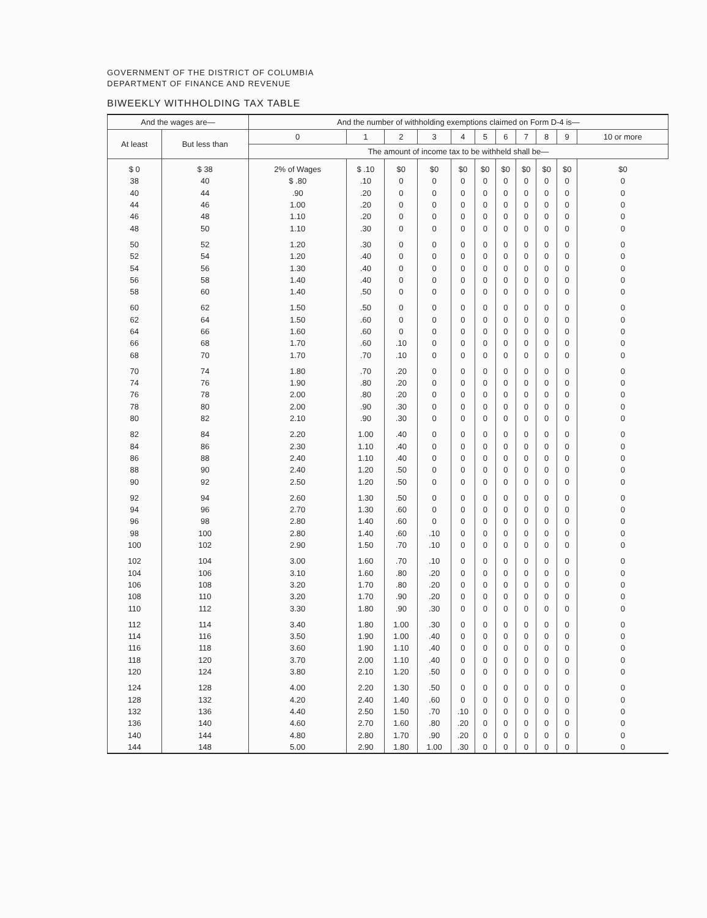GOVERNMENT OF THE DISTRICT OF COLUMBIA
DEPARTMENT OF FINANCE AND REVENUE
BIWEEKLY WITHHOLDING TAX TABLE
| And the wages are— | | And the number of withholding exemptions claimed on Form D-4 is— | | | | | | | | | | |
| --- | --- | --- | --- | --- | --- | --- | --- | --- | --- | --- | --- | --- |
| At least | But less than | 0 | 1 | 2 | 3 | 4 | 5 | 6 | 7 | 8 | 9 | 10 or more |
| | | The amount of income tax to be withheld shall be— | | | | | | | | | | |
| $ 0 | $ 38 | 2% of Wages | $ .10 | $0 | $0 | $0 | $0 | $0 | $0 | $0 | $0 | $0 |
| 38 | 40 | $ .80 | .10 | 0 | 0 | 0 | 0 | 0 | 0 | 0 | 0 | 0 |
| 40 | 44 | .90 | .20 | 0 | 0 | 0 | 0 | 0 | 0 | 0 | 0 | 0 |
| 44 | 46 | 1.00 | .20 | 0 | 0 | 0 | 0 | 0 | 0 | 0 | 0 | 0 |
| 46 | 48 | 1.10 | .20 | 0 | 0 | 0 | 0 | 0 | 0 | 0 | 0 | 0 |
| 48 | 50 | 1.10 | .30 | 0 | 0 | 0 | 0 | 0 | 0 | 0 | 0 | 0 |
| 50 | 52 | 1.20 | .30 | 0 | 0 | 0 | 0 | 0 | 0 | 0 | 0 | 0 |
| 52 | 54 | 1.20 | .40 | 0 | 0 | 0 | 0 | 0 | 0 | 0 | 0 | 0 |
| 54 | 56 | 1.30 | .40 | 0 | 0 | 0 | 0 | 0 | 0 | 0 | 0 | 0 |
| 56 | 58 | 1.40 | .40 | 0 | 0 | 0 | 0 | 0 | 0 | 0 | 0 | 0 |
| 58 | 60 | 1.40 | .50 | 0 | 0 | 0 | 0 | 0 | 0 | 0 | 0 | 0 |
| 60 | 62 | 1.50 | .50 | 0 | 0 | 0 | 0 | 0 | 0 | 0 | 0 | 0 |
| 62 | 64 | 1.50 | .60 | 0 | 0 | 0 | 0 | 0 | 0 | 0 | 0 | 0 |
| 64 | 66 | 1.60 | .60 | 0 | 0 | 0 | 0 | 0 | 0 | 0 | 0 | 0 |
| 66 | 68 | 1.70 | .60 | .10 | 0 | 0 | 0 | 0 | 0 | 0 | 0 | 0 |
| 68 | 70 | 1.70 | .70 | .10 | 0 | 0 | 0 | 0 | 0 | 0 | 0 | 0 |
| 70 | 74 | 1.80 | .70 | .20 | 0 | 0 | 0 | 0 | 0 | 0 | 0 | 0 |
| 74 | 76 | 1.90 | .80 | .20 | 0 | 0 | 0 | 0 | 0 | 0 | 0 | 0 |
| 76 | 78 | 2.00 | .80 | .20 | 0 | 0 | 0 | 0 | 0 | 0 | 0 | 0 |
| 78 | 80 | 2.00 | .90 | .30 | 0 | 0 | 0 | 0 | 0 | 0 | 0 | 0 |
| 80 | 82 | 2.10 | .90 | .30 | 0 | 0 | 0 | 0 | 0 | 0 | 0 | 0 |
| 82 | 84 | 2.20 | 1.00 | .40 | 0 | 0 | 0 | 0 | 0 | 0 | 0 | 0 |
| 84 | 86 | 2.30 | 1.10 | .40 | 0 | 0 | 0 | 0 | 0 | 0 | 0 | 0 |
| 86 | 88 | 2.40 | 1.10 | .40 | 0 | 0 | 0 | 0 | 0 | 0 | 0 | 0 |
| 88 | 90 | 2.40 | 1.20 | .50 | 0 | 0 | 0 | 0 | 0 | 0 | 0 | 0 |
| 90 | 92 | 2.50 | 1.20 | .50 | 0 | 0 | 0 | 0 | 0 | 0 | 0 | 0 |
| 92 | 94 | 2.60 | 1.30 | .50 | 0 | 0 | 0 | 0 | 0 | 0 | 0 | 0 |
| 94 | 96 | 2.70 | 1.30 | .60 | 0 | 0 | 0 | 0 | 0 | 0 | 0 | 0 |
| 96 | 98 | 2.80 | 1.40 | .60 | 0 | 0 | 0 | 0 | 0 | 0 | 0 | 0 |
| 98 | 100 | 2.80 | 1.40 | .60 | .10 | 0 | 0 | 0 | 0 | 0 | 0 | 0 |
| 100 | 102 | 2.90 | 1.50 | .70 | .10 | 0 | 0 | 0 | 0 | 0 | 0 | 0 |
| 102 | 104 | 3.00 | 1.60 | .70 | .10 | 0 | 0 | 0 | 0 | 0 | 0 | 0 |
| 104 | 106 | 3.10 | 1.60 | .80 | .20 | 0 | 0 | 0 | 0 | 0 | 0 | 0 |
| 106 | 108 | 3.20 | 1.70 | .80 | .20 | 0 | 0 | 0 | 0 | 0 | 0 | 0 |
| 108 | 110 | 3.20 | 1.70 | .90 | .20 | 0 | 0 | 0 | 0 | 0 | 0 | 0 |
| 110 | 112 | 3.30 | 1.80 | .90 | .30 | 0 | 0 | 0 | 0 | 0 | 0 | 0 |
| 112 | 114 | 3.40 | 1.80 | 1.00 | .30 | 0 | 0 | 0 | 0 | 0 | 0 | 0 |
| 114 | 116 | 3.50 | 1.90 | 1.00 | .40 | 0 | 0 | 0 | 0 | 0 | 0 | 0 |
| 116 | 118 | 3.60 | 1.90 | 1.10 | .40 | 0 | 0 | 0 | 0 | 0 | 0 | 0 |
| 118 | 120 | 3.70 | 2.00 | 1.10 | .40 | 0 | 0 | 0 | 0 | 0 | 0 | 0 |
| 120 | 124 | 3.80 | 2.10 | 1.20 | .50 | 0 | 0 | 0 | 0 | 0 | 0 | 0 |
| 124 | 128 | 4.00 | 2.20 | 1.30 | .50 | 0 | 0 | 0 | 0 | 0 | 0 | 0 |
| 128 | 132 | 4.20 | 2.40 | 1.40 | .60 | 0 | 0 | 0 | 0 | 0 | 0 | 0 |
| 132 | 136 | 4.40 | 2.50 | 1.50 | .70 | .10 | 0 | 0 | 0 | 0 | 0 | 0 |
| 136 | 140 | 4.60 | 2.70 | 1.60 | .80 | .20 | 0 | 0 | 0 | 0 | 0 | 0 |
| 140 | 144 | 4.80 | 2.80 | 1.70 | .90 | .20 | 0 | 0 | 0 | 0 | 0 | 0 |
| 144 | 148 | 5.00 | 2.90 | 1.80 | 1.00 | .30 | 0 | 0 | 0 | 0 | 0 | 0 |